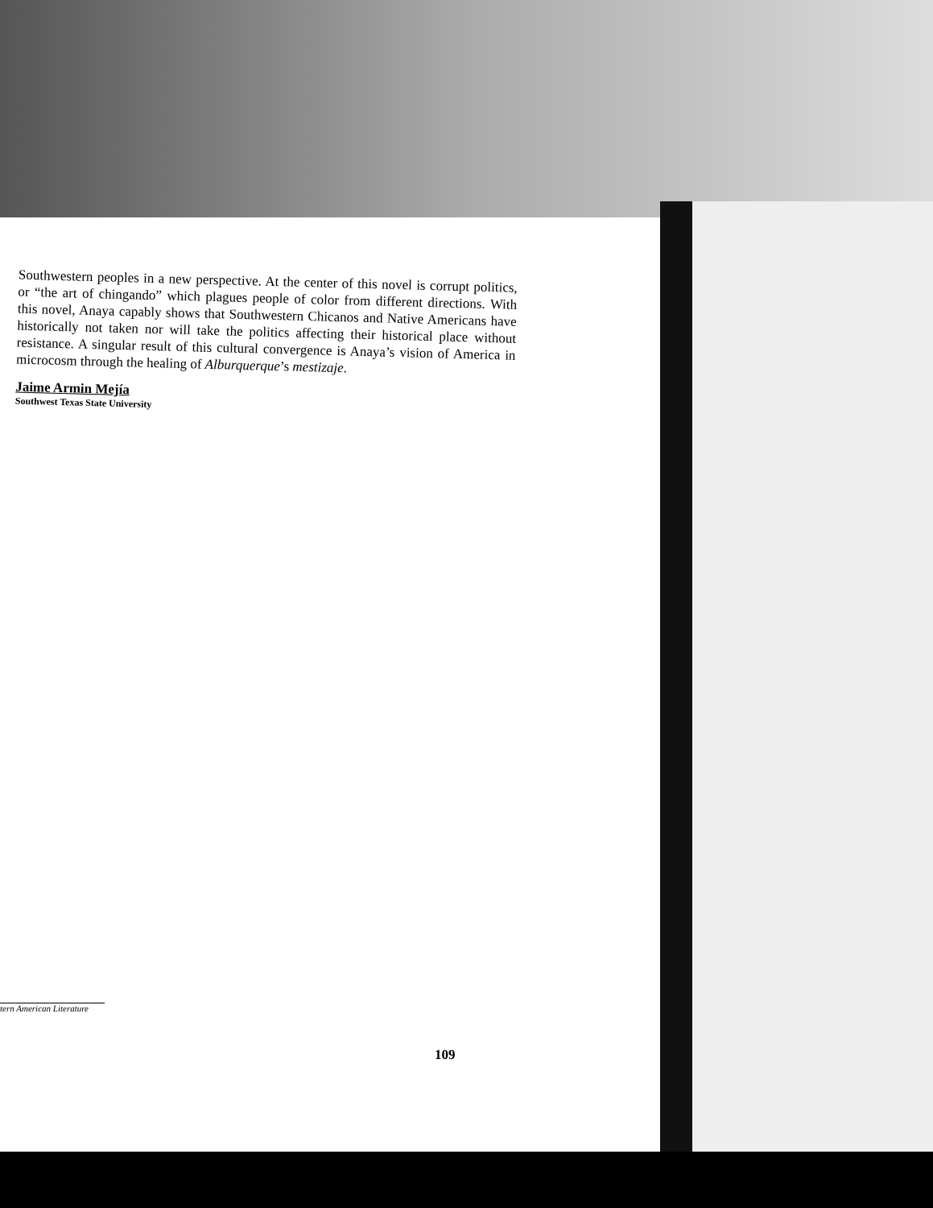Southwestern peoples in a new perspective. At the center of this novel is corrupt politics, or “the art of chingando” which plagues people of color from different directions. With this novel, Anaya capably shows that Southwestern Chicanos and Native Americans have historically not taken nor will take the politics affecting their historical place without resistance. A singular result of this cultural convergence is Anaya’s vision of America in microcosm through the healing of Alburquerque’s mestizaje.
Jaime Armin Mejía
Southwest Texas State University
tern American Literature
109